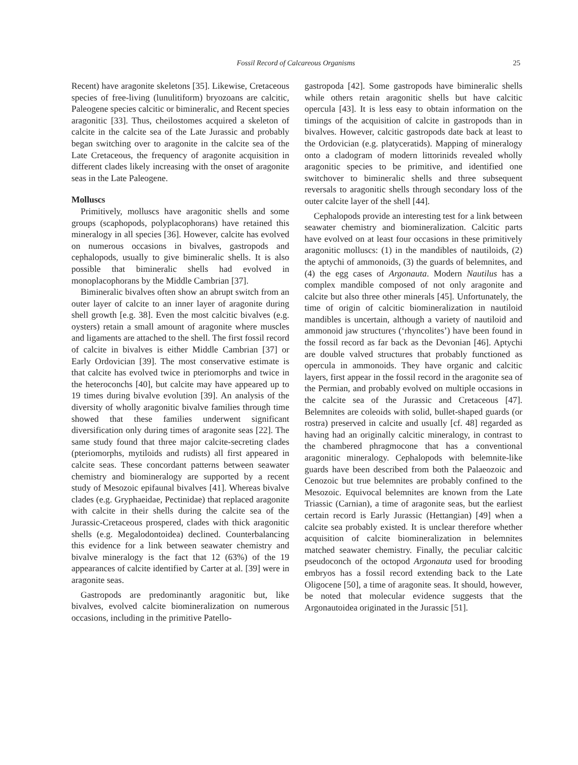Fossil Record of Calcareous Organisms 25
Recent) have aragonite skeletons [35]. Likewise, Cretaceous species of free-living (lunulitiform) bryozoans are calcitic, Paleogene species calcitic or bimineralic, and Recent species aragonitic [33]. Thus, cheilostomes acquired a skeleton of calcite in the calcite sea of the Late Jurassic and probably began switching over to aragonite in the calcite sea of the Late Cretaceous, the frequency of aragonite acquisition in different clades likely increasing with the onset of aragonite seas in the Late Paleogene.
Molluscs
Primitively, molluscs have aragonitic shells and some groups (scaphopods, polyplacophorans) have retained this mineralogy in all species [36]. However, calcite has evolved on numerous occasions in bivalves, gastropods and cephalopods, usually to give bimineralic shells. It is also possible that bimineralic shells had evolved in monoplacophorans by the Middle Cambrian [37].
Bimineralic bivalves often show an abrupt switch from an outer layer of calcite to an inner layer of aragonite during shell growth [e.g. 38]. Even the most calcitic bivalves (e.g. oysters) retain a small amount of aragonite where muscles and ligaments are attached to the shell. The first fossil record of calcite in bivalves is either Middle Cambrian [37] or Early Ordovician [39]. The most conservative estimate is that calcite has evolved twice in pteriomorphs and twice in the heteroconchs [40], but calcite may have appeared up to 19 times during bivalve evolution [39]. An analysis of the diversity of wholly aragonitic bivalve families through time showed that these families underwent significant diversification only during times of aragonite seas [22]. The same study found that three major calcite-secreting clades (pteriomorphs, mytiloids and rudists) all first appeared in calcite seas. These concordant patterns between seawater chemistry and biomineralogy are supported by a recent study of Mesozoic epifaunal bivalves [41]. Whereas bivalve clades (e.g. Gryphaeidae, Pectinidae) that replaced aragonite with calcite in their shells during the calcite sea of the Jurassic-Cretaceous prospered, clades with thick aragonitic shells (e.g. Megalodontoidea) declined. Counterbalancing this evidence for a link between seawater chemistry and bivalve mineralogy is the fact that 12 (63%) of the 19 appearances of calcite identified by Carter at al. [39] were in aragonite seas.
Gastropods are predominantly aragonitic but, like bivalves, evolved calcite biomineralization on numerous occasions, including in the primitive Patello-
gastropoda [42]. Some gastropods have bimineralic shells while others retain aragonitic shells but have calcitic opercula [43]. It is less easy to obtain information on the timings of the acquisition of calcite in gastropods than in bivalves. However, calcitic gastropods date back at least to the Ordovician (e.g. platyceratids). Mapping of mineralogy onto a cladogram of modern littorinids revealed wholly aragonitic species to be primitive, and identified one switchover to bimineralic shells and three subsequent reversals to aragonitic shells through secondary loss of the outer calcite layer of the shell [44].
Cephalopods provide an interesting test for a link between seawater chemistry and biomineralization. Calcitic parts have evolved on at least four occasions in these primitively aragonitic molluscs: (1) in the mandibles of nautiloids, (2) the aptychi of ammonoids, (3) the guards of belemnites, and (4) the egg cases of Argonauta. Modern Nautilus has a complex mandible composed of not only aragonite and calcite but also three other minerals [45]. Unfortunately, the time of origin of calcitic biomineralization in nautiloid mandibles is uncertain, although a variety of nautiloid and ammonoid jaw structures (‘rhyncolites’) have been found in the fossil record as far back as the Devonian [46]. Aptychi are double valved structures that probably functioned as opercula in ammonoids. They have organic and calcitic layers, first appear in the fossil record in the aragonite sea of the Permian, and probably evolved on multiple occasions in the calcite sea of the Jurassic and Cretaceous [47]. Belemnites are coleoids with solid, bullet-shaped guards (or rostra) preserved in calcite and usually [cf. 48] regarded as having had an originally calcitic mineralogy, in contrast to the chambered phragmocone that has a conventional aragonitic mineralogy. Cephalopods with belemnite-like guards have been described from both the Palaeozoic and Cenozoic but true belemnites are probably confined to the Mesozoic. Equivocal belemnites are known from the Late Triassic (Carnian), a time of aragonite seas, but the earliest certain record is Early Jurassic (Hettangian) [49] when a calcite sea probably existed. It is unclear therefore whether acquisition of calcite biomineralization in belemnites matched seawater chemistry. Finally, the peculiar calcitic pseudoconch of the octopod Argonauta used for brooding embryos has a fossil record extending back to the Late Oligocene [50], a time of aragonite seas. It should, however, be noted that molecular evidence suggests that the Argonautoidea originated in the Jurassic [51].